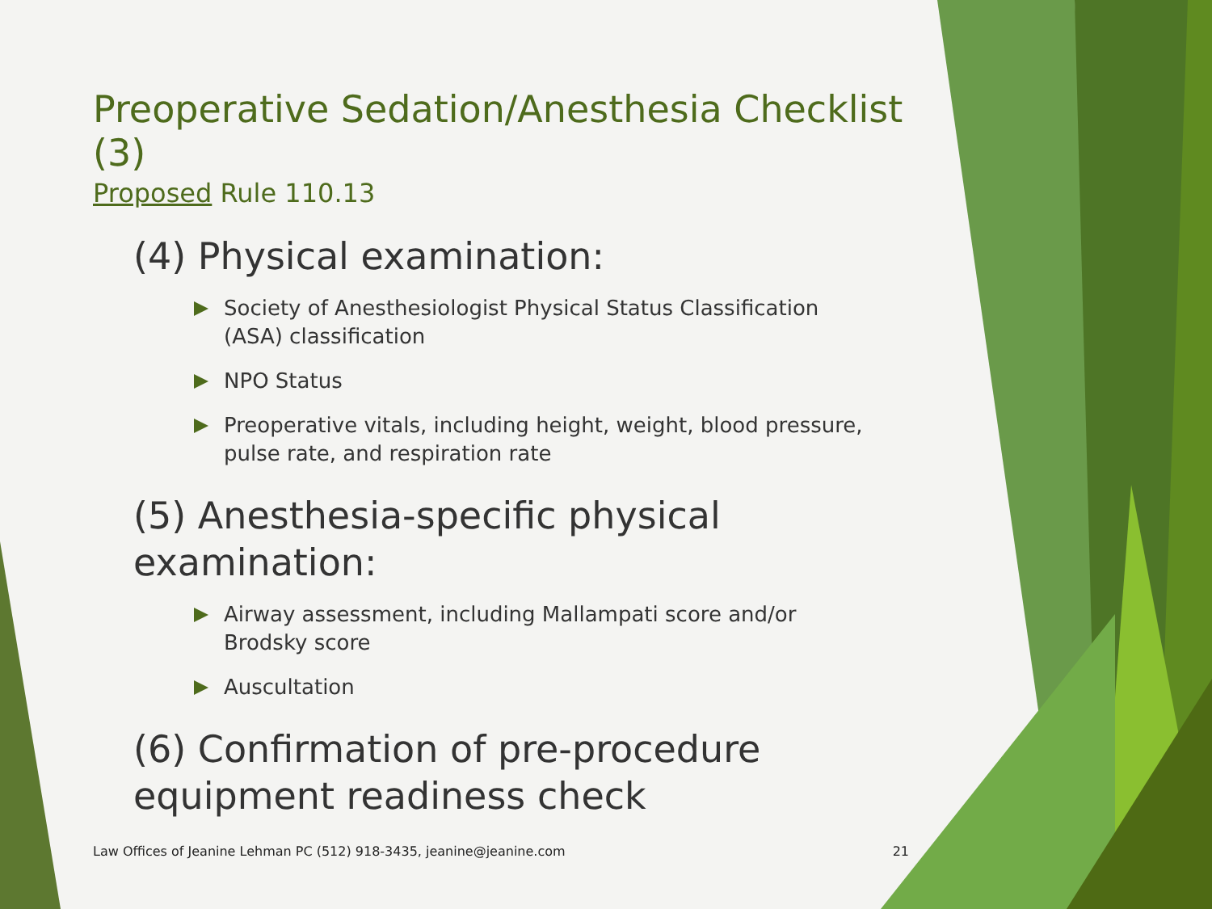Preoperative Sedation/Anesthesia Checklist (3)
Proposed Rule 110.13
(4) Physical examination:
Society of Anesthesiologist Physical Status Classification (ASA) classification
NPO Status
Preoperative vitals, including height, weight, blood pressure, pulse rate, and respiration rate
(5) Anesthesia-specific physical
examination:
Airway assessment, including Mallampati score and/or Brodsky score
Auscultation
(6) Confirmation of pre-procedure
equipment readiness check
Law Offices of Jeanine Lehman PC (512) 918-3435, jeanine@jeanine.com 21